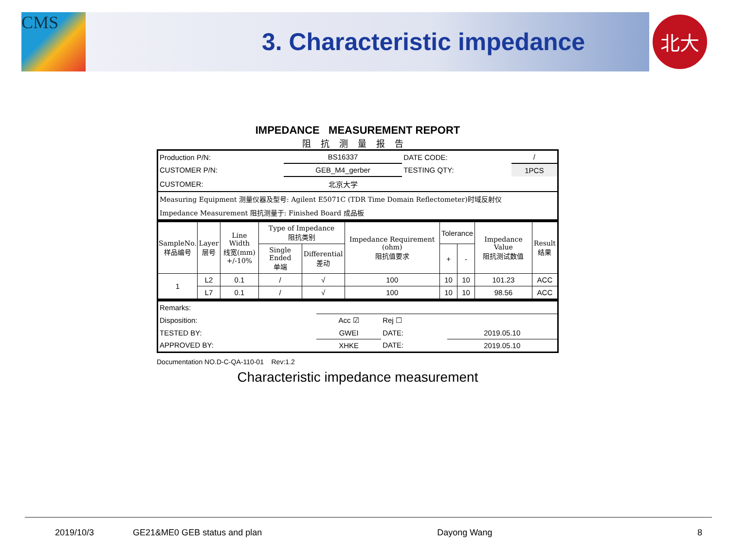CMS
3. Characteristic impedance
北大
IMPEDANCE MEASUREMENT REPORT
阻抗测量报告
| Production P/N: | BS16337 | DATE CODE: | / |
| CUSTOMER P/N: | GEB_M4_gerber | TESTING QTY: | 1PCS |
| CUSTOMER: | 北京大学 | | |
| Measuring Equipment 测量仪器及型号: Agilent E5071C (TDR Time Domain Reflectometer)时域反射仪 | | | |
| Impedance Measurement 阻抗测量于: Finished Board 成品板 | | | |
| SampleNo. 样品编号 | Layer 层号 | Line Width 线宽(mm) +/-10% | Type of Impedance 阻抗类别 | | Impedance Requirement (ohm) 阻抗值要求 | Tolerance | | Impedance Value 阻抗测试数值 | Result 结果 |
| | | | Single Ended 单端 | Differential 差动 | | + | - | | |
| 1 | L2 | 0.1 | / | √ | 100 | 10 | 10 | 101.23 | ACC |
| | L7 | 0.1 | / | √ | 100 | 10 | 10 | 98.56 | ACC |
| Remarks: | | | |
| Disposition: | Acc ☑ | Rej ☐ | |
| TESTED BY: | GWEI | DATE: | 2019.05.10 |
| APPROVED BY: | XHKE | DATE: | 2019.05.10 |
Documentation NO.D-C-QA-110-01 Rev:1.2
Characteristic impedance measurement
2019/10/3 GE21&ME0 GEB status and plan Dayong Wang 8